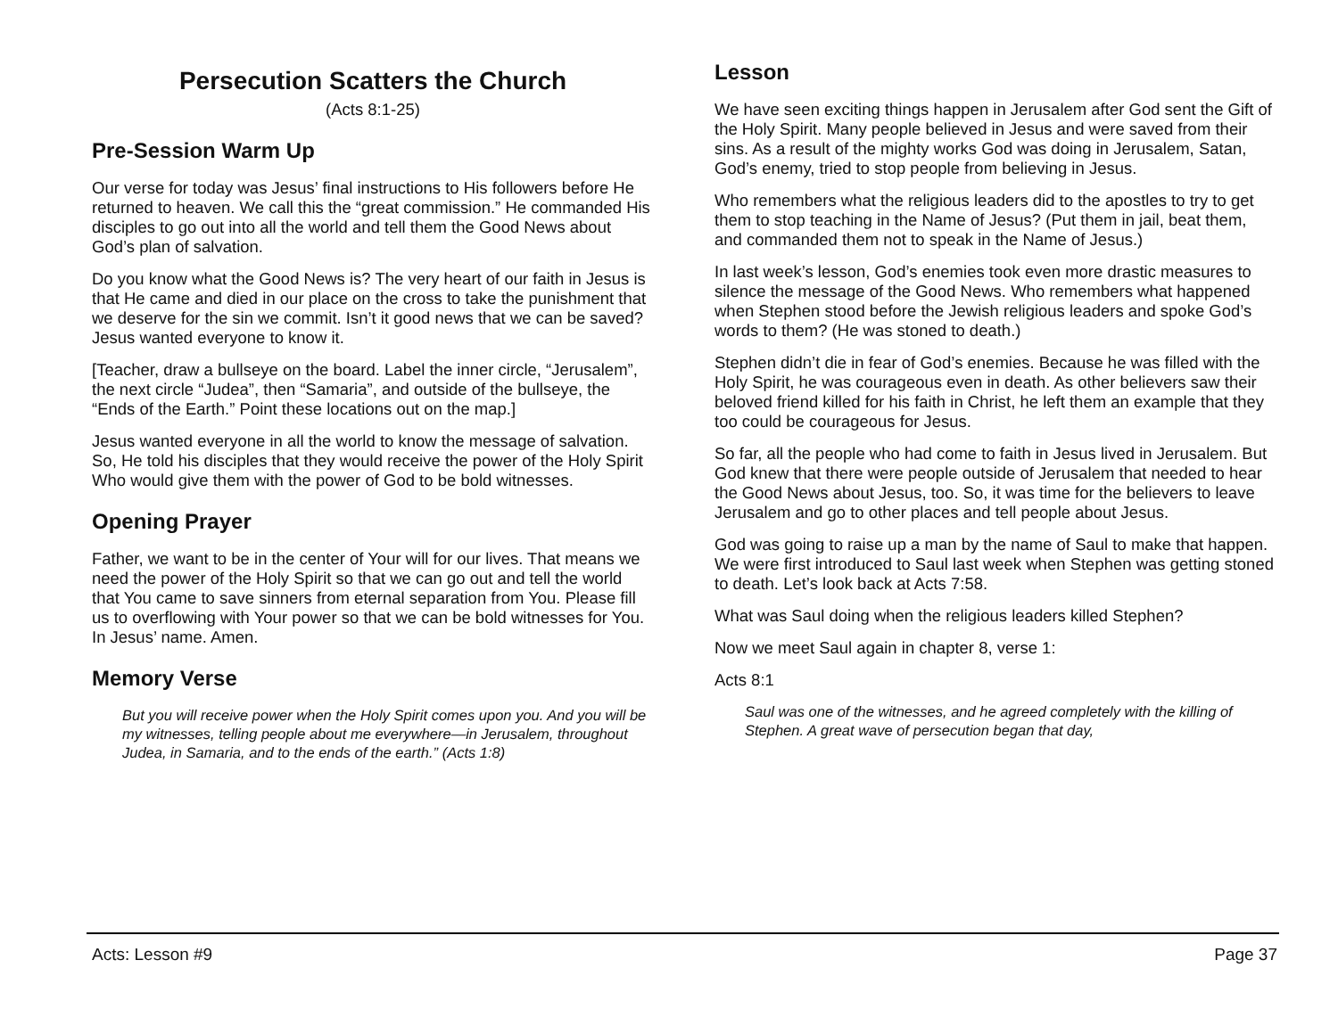Persecution Scatters the Church
(Acts 8:1-25)
Pre-Session Warm Up
Our verse for today was Jesus’ final instructions to His followers before He returned to heaven. We call this the “great commission.” He commanded His disciples to go out into all the world and tell them the Good News about God’s plan of salvation.
Do you know what the Good News is? The very heart of our faith in Jesus is that He came and died in our place on the cross to take the punishment that we deserve for the sin we commit. Isn’t it good news that we can be saved? Jesus wanted everyone to know it.
[Teacher, draw a bullseye on the board. Label the inner circle, “Jerusalem”, the next circle “Judea”, then “Samaria”, and outside of the bullseye, the “Ends of the Earth.” Point these locations out on the map.]
Jesus wanted everyone in all the world to know the message of salvation. So, He told his disciples that they would receive the power of the Holy Spirit Who would give them with the power of God to be bold witnesses.
Opening Prayer
Father, we want to be in the center of Your will for our lives. That means we need the power of the Holy Spirit so that we can go out and tell the world that You came to save sinners from eternal separation from You. Please fill us to overflowing with Your power so that we can be bold witnesses for You. In Jesus’ name. Amen.
Memory Verse
But you will receive power when the Holy Spirit comes upon you. And you will be my witnesses, telling people about me everywhere—in Jerusalem, throughout Judea, in Samaria, and to the ends of the earth.” (Acts 1:8)
Lesson
We have seen exciting things happen in Jerusalem after God sent the Gift of the Holy Spirit. Many people believed in Jesus and were saved from their sins. As a result of the mighty works God was doing in Jerusalem, Satan, God’s enemy, tried to stop people from believing in Jesus.
Who remembers what the religious leaders did to the apostles to try to get them to stop teaching in the Name of Jesus? (Put them in jail, beat them, and commanded them not to speak in the Name of Jesus.)
In last week’s lesson, God’s enemies took even more drastic measures to silence the message of the Good News. Who remembers what happened when Stephen stood before the Jewish religious leaders and spoke God’s words to them? (He was stoned to death.)
Stephen didn’t die in fear of God’s enemies. Because he was filled with the Holy Spirit, he was courageous even in death. As other believers saw their beloved friend killed for his faith in Christ, he left them an example that they too could be courageous for Jesus.
So far, all the people who had come to faith in Jesus lived in Jerusalem. But God knew that there were people outside of Jerusalem that needed to hear the Good News about Jesus, too. So, it was time for the believers to leave Jerusalem and go to other places and tell people about Jesus.
God was going to raise up a man by the name of Saul to make that happen. We were first introduced to Saul last week when Stephen was getting stoned to death. Let’s look back at Acts 7:58.
What was Saul doing when the religious leaders killed Stephen?
Now we meet Saul again in chapter 8, verse 1:
Acts 8:1
Saul was one of the witnesses, and he agreed completely with the killing of Stephen. A great wave of persecution began that day,
Acts: Lesson #9 Page 37